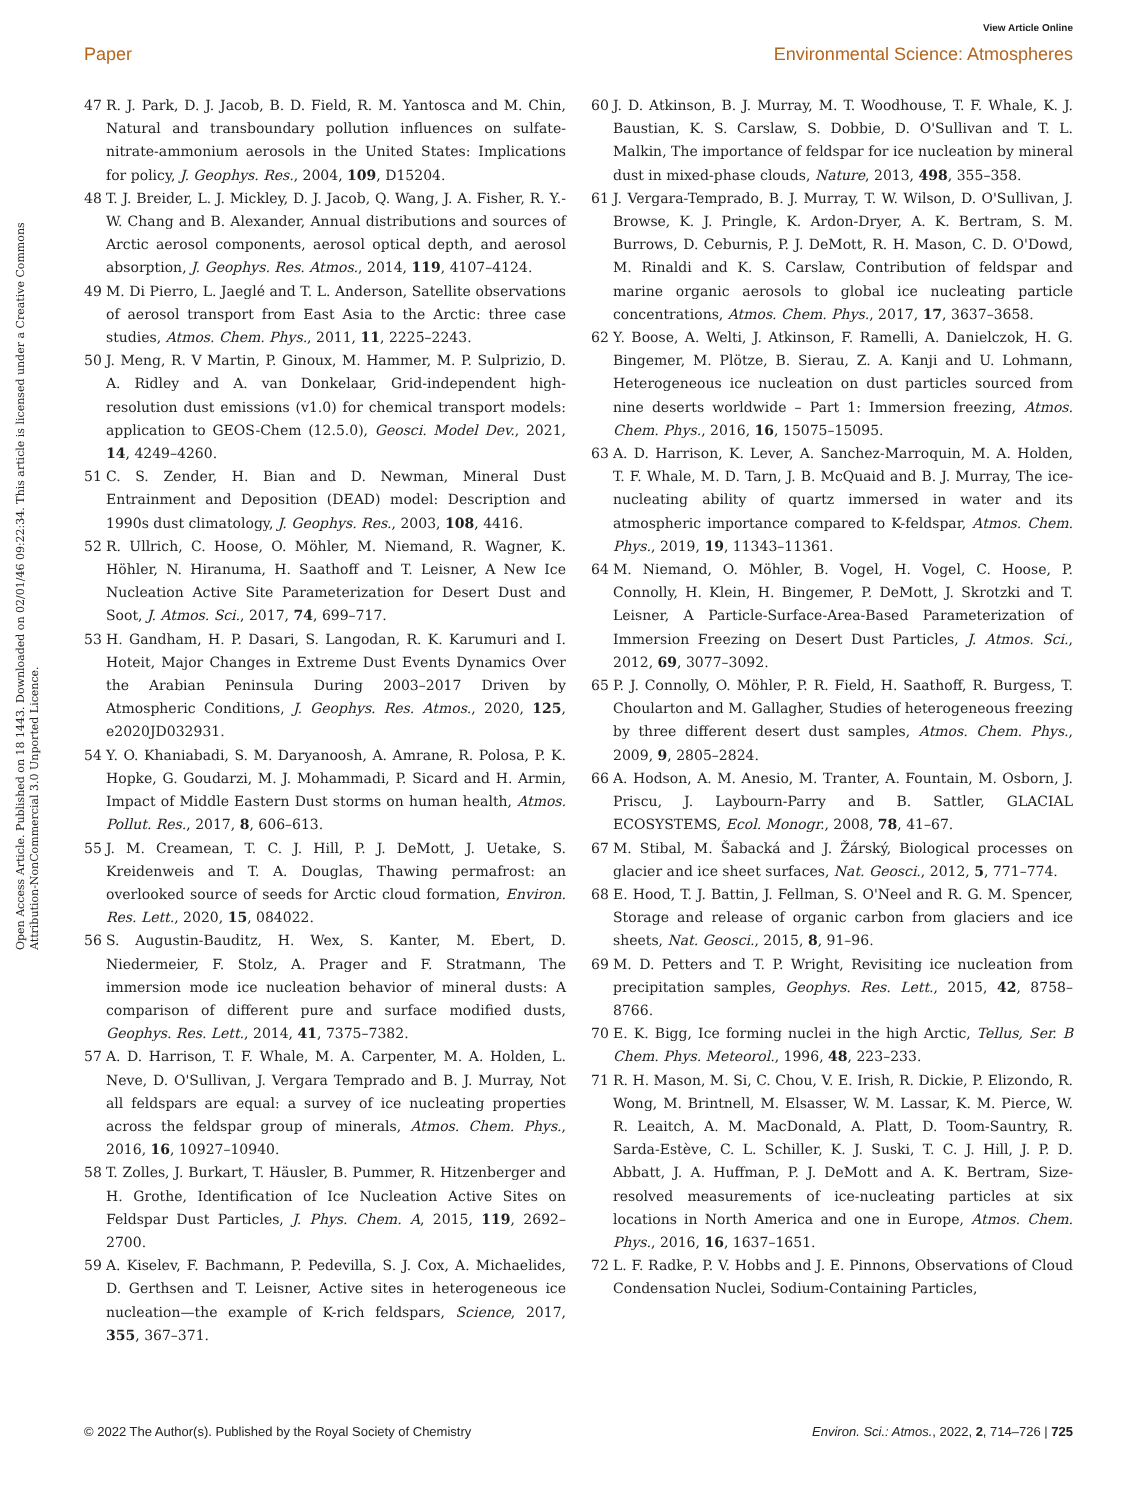View Article Online
Paper Environmental Science: Atmospheres
Open Access Article. Published on 18 1443. Downloaded on 02/01/46 09:22:34. This article is licensed under a Creative Commons Attribution-NonCommercial 3.0 Unported Licence.
47 R. J. Park, D. J. Jacob, B. D. Field, R. M. Yantosca and M. Chin, Natural and transboundary pollution influences on sulfate-nitrate-ammonium aerosols in the United States: Implications for policy, J. Geophys. Res., 2004, 109, D15204.
48 T. J. Breider, L. J. Mickley, D. J. Jacob, Q. Wang, J. A. Fisher, R. Y.-W. Chang and B. Alexander, Annual distributions and sources of Arctic aerosol components, aerosol optical depth, and aerosol absorption, J. Geophys. Res. Atmos., 2014, 119, 4107–4124.
49 M. Di Pierro, L. Jaeglé and T. L. Anderson, Satellite observations of aerosol transport from East Asia to the Arctic: three case studies, Atmos. Chem. Phys., 2011, 11, 2225–2243.
50 J. Meng, R. V Martin, P. Ginoux, M. Hammer, M. P. Sulprizio, D. A. Ridley and A. van Donkelaar, Grid-independent high-resolution dust emissions (v1.0) for chemical transport models: application to GEOS-Chem (12.5.0), Geosci. Model Dev., 2021, 14, 4249–4260.
51 C. S. Zender, H. Bian and D. Newman, Mineral Dust Entrainment and Deposition (DEAD) model: Description and 1990s dust climatology, J. Geophys. Res., 2003, 108, 4416.
52 R. Ullrich, C. Hoose, O. Möhler, M. Niemand, R. Wagner, K. Höhler, N. Hiranuma, H. Saathoff and T. Leisner, A New Ice Nucleation Active Site Parameterization for Desert Dust and Soot, J. Atmos. Sci., 2017, 74, 699–717.
53 H. Gandham, H. P. Dasari, S. Langodan, R. K. Karumuri and I. Hoteit, Major Changes in Extreme Dust Events Dynamics Over the Arabian Peninsula During 2003–2017 Driven by Atmospheric Conditions, J. Geophys. Res. Atmos., 2020, 125, e2020JD032931.
54 Y. O. Khaniabadi, S. M. Daryanoosh, A. Amrane, R. Polosa, P. K. Hopke, G. Goudarzi, M. J. Mohammadi, P. Sicard and H. Armin, Impact of Middle Eastern Dust storms on human health, Atmos. Pollut. Res., 2017, 8, 606–613.
55 J. M. Creamean, T. C. J. Hill, P. J. DeMott, J. Uetake, S. Kreidenweis and T. A. Douglas, Thawing permafrost: an overlooked source of seeds for Arctic cloud formation, Environ. Res. Lett., 2020, 15, 084022.
56 S. Augustin-Bauditz, H. Wex, S. Kanter, M. Ebert, D. Niedermeier, F. Stolz, A. Prager and F. Stratmann, The immersion mode ice nucleation behavior of mineral dusts: A comparison of different pure and surface modified dusts, Geophys. Res. Lett., 2014, 41, 7375–7382.
57 A. D. Harrison, T. F. Whale, M. A. Carpenter, M. A. Holden, L. Neve, D. O'Sullivan, J. Vergara Temprado and B. J. Murray, Not all feldspars are equal: a survey of ice nucleating properties across the feldspar group of minerals, Atmos. Chem. Phys., 2016, 16, 10927–10940.
58 T. Zolles, J. Burkart, T. Häusler, B. Pummer, R. Hitzenberger and H. Grothe, Identification of Ice Nucleation Active Sites on Feldspar Dust Particles, J. Phys. Chem. A, 2015, 119, 2692–2700.
59 A. Kiselev, F. Bachmann, P. Pedevilla, S. J. Cox, A. Michaelides, D. Gerthsen and T. Leisner, Active sites in heterogeneous ice nucleation—the example of K-rich feldspars, Science, 2017, 355, 367–371.
60 J. D. Atkinson, B. J. Murray, M. T. Woodhouse, T. F. Whale, K. J. Baustian, K. S. Carslaw, S. Dobbie, D. O'Sullivan and T. L. Malkin, The importance of feldspar for ice nucleation by mineral dust in mixed-phase clouds, Nature, 2013, 498, 355–358.
61 J. Vergara-Temprado, B. J. Murray, T. W. Wilson, D. O'Sullivan, J. Browse, K. J. Pringle, K. Ardon-Dryer, A. K. Bertram, S. M. Burrows, D. Ceburnis, P. J. DeMott, R. H. Mason, C. D. O'Dowd, M. Rinaldi and K. S. Carslaw, Contribution of feldspar and marine organic aerosols to global ice nucleating particle concentrations, Atmos. Chem. Phys., 2017, 17, 3637–3658.
62 Y. Boose, A. Welti, J. Atkinson, F. Ramelli, A. Danielczok, H. G. Bingemer, M. Plötze, B. Sierau, Z. A. Kanji and U. Lohmann, Heterogeneous ice nucleation on dust particles sourced from nine deserts worldwide – Part 1: Immersion freezing, Atmos. Chem. Phys., 2016, 16, 15075–15095.
63 A. D. Harrison, K. Lever, A. Sanchez-Marroquin, M. A. Holden, T. F. Whale, M. D. Tarn, J. B. McQuaid and B. J. Murray, The ice-nucleating ability of quartz immersed in water and its atmospheric importance compared to K-feldspar, Atmos. Chem. Phys., 2019, 19, 11343–11361.
64 M. Niemand, O. Möhler, B. Vogel, H. Vogel, C. Hoose, P. Connolly, H. Klein, H. Bingemer, P. DeMott, J. Skrotzki and T. Leisner, A Particle-Surface-Area-Based Parameterization of Immersion Freezing on Desert Dust Particles, J. Atmos. Sci., 2012, 69, 3077–3092.
65 P. J. Connolly, O. Möhler, P. R. Field, H. Saathoff, R. Burgess, T. Choularton and M. Gallagher, Studies of heterogeneous freezing by three different desert dust samples, Atmos. Chem. Phys., 2009, 9, 2805–2824.
66 A. Hodson, A. M. Anesio, M. Tranter, A. Fountain, M. Osborn, J. Priscu, J. Laybourn-Parry and B. Sattler, GLACIAL ECOSYSTEMS, Ecol. Monogr., 2008, 78, 41–67.
67 M. Stibal, M. Šabacká and J. Žárský, Biological processes on glacier and ice sheet surfaces, Nat. Geosci., 2012, 5, 771–774.
68 E. Hood, T. J. Battin, J. Fellman, S. O'Neel and R. G. M. Spencer, Storage and release of organic carbon from glaciers and ice sheets, Nat. Geosci., 2015, 8, 91–96.
69 M. D. Petters and T. P. Wright, Revisiting ice nucleation from precipitation samples, Geophys. Res. Lett., 2015, 42, 8758–8766.
70 E. K. Bigg, Ice forming nuclei in the high Arctic, Tellus, Ser. B Chem. Phys. Meteorol., 1996, 48, 223–233.
71 R. H. Mason, M. Si, C. Chou, V. E. Irish, R. Dickie, P. Elizondo, R. Wong, M. Brintnell, M. Elsasser, W. M. Lassar, K. M. Pierce, W. R. Leaitch, A. M. MacDonald, A. Platt, D. Toom-Sauntry, R. Sarda-Estève, C. L. Schiller, K. J. Suski, T. C. J. Hill, J. P. D. Abbatt, J. A. Huffman, P. J. DeMott and A. K. Bertram, Size-resolved measurements of ice-nucleating particles at six locations in North America and one in Europe, Atmos. Chem. Phys., 2016, 16, 1637–1651.
72 L. F. Radke, P. V. Hobbs and J. E. Pinnons, Observations of Cloud Condensation Nuclei, Sodium-Containing Particles,
© 2022 The Author(s). Published by the Royal Society of Chemistry Environ. Sci.: Atmos., 2022, 2, 714–726 | 725